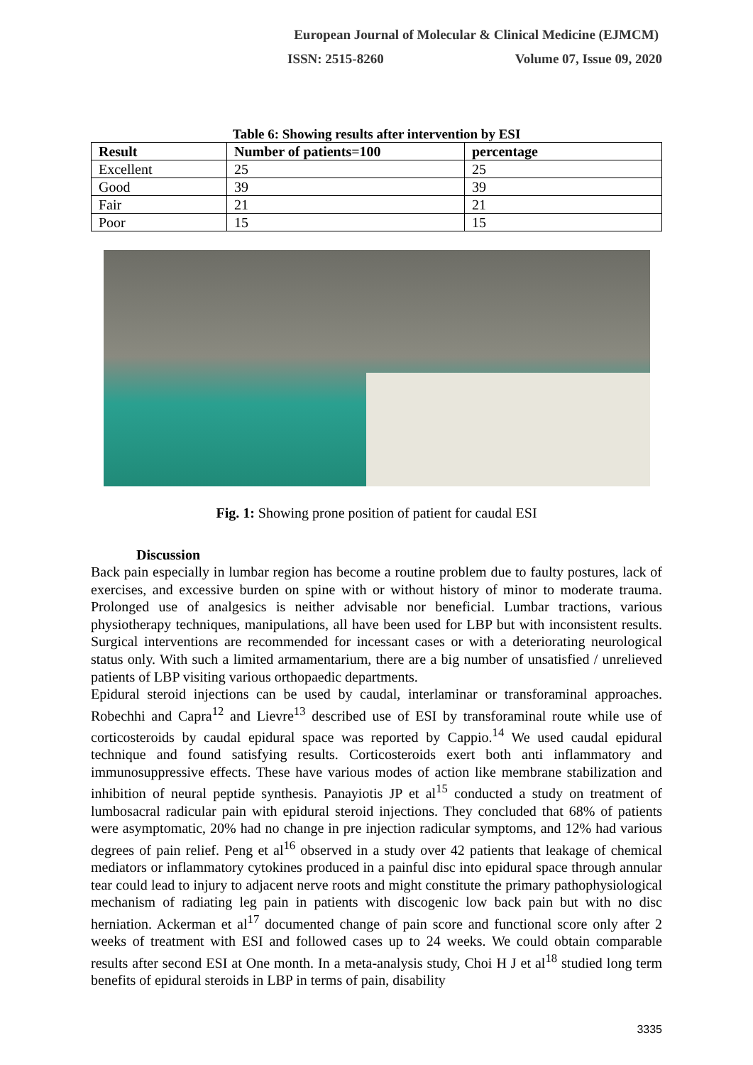European Journal of Molecular & Clinical Medicine (EJMCM)
ISSN: 2515-8260 Volume 07, Issue 09, 2020
Table 6: Showing results after intervention by ESI
| Result | Number of patients=100 | percentage |
| --- | --- | --- |
| Excellent | 25 | 25 |
| Good | 39 | 39 |
| Fair | 21 | 21 |
| Poor | 15 | 15 |
Fig. 1: Showing prone position of patient for caudal ESI
Discussion
Back pain especially in lumbar region has become a routine problem due to faulty postures, lack of exercises, and excessive burden on spine with or without history of minor to moderate trauma. Prolonged use of analgesics is neither advisable nor beneficial. Lumbar tractions, various physiotherapy techniques, manipulations, all have been used for LBP but with inconsistent results. Surgical interventions are recommended for incessant cases or with a deteriorating neurological status only. With such a limited armamentarium, there are a big number of unsatisfied / unrelieved patients of LBP visiting various orthopaedic departments.
Epidural steroid injections can be used by caudal, interlaminar or transforaminal approaches. Robechhi and Capra<sup>12</sup> and Lievre<sup>13</sup> described use of ESI by transforaminal route while use of corticosteroids by caudal epidural space was reported by Cappio.<sup>14</sup> We used caudal epidural technique and found satisfying results. Corticosteroids exert both anti inflammatory and immunosuppressive effects. These have various modes of action like membrane stabilization and inhibition of neural peptide synthesis. Panayiotis JP et al<sup>15</sup> conducted a study on treatment of lumbosacral radicular pain with epidural steroid injections. They concluded that 68% of patients were asymptomatic, 20% had no change in pre injection radicular symptoms, and 12% had various degrees of pain relief. Peng et al<sup>16</sup> observed in a study over 42 patients that leakage of chemical mediators or inflammatory cytokines produced in a painful disc into epidural space through annular tear could lead to injury to adjacent nerve roots and might constitute the primary pathophysiological mechanism of radiating leg pain in patients with discogenic low back pain but with no disc herniation. Ackerman et al<sup>17</sup> documented change of pain score and functional score only after 2 weeks of treatment with ESI and followed cases up to 24 weeks. We could obtain comparable results after second ESI at One month. In a meta-analysis study, Choi H J et al<sup>18</sup> studied long term benefits of epidural steroids in LBP in terms of pain, disability
3335